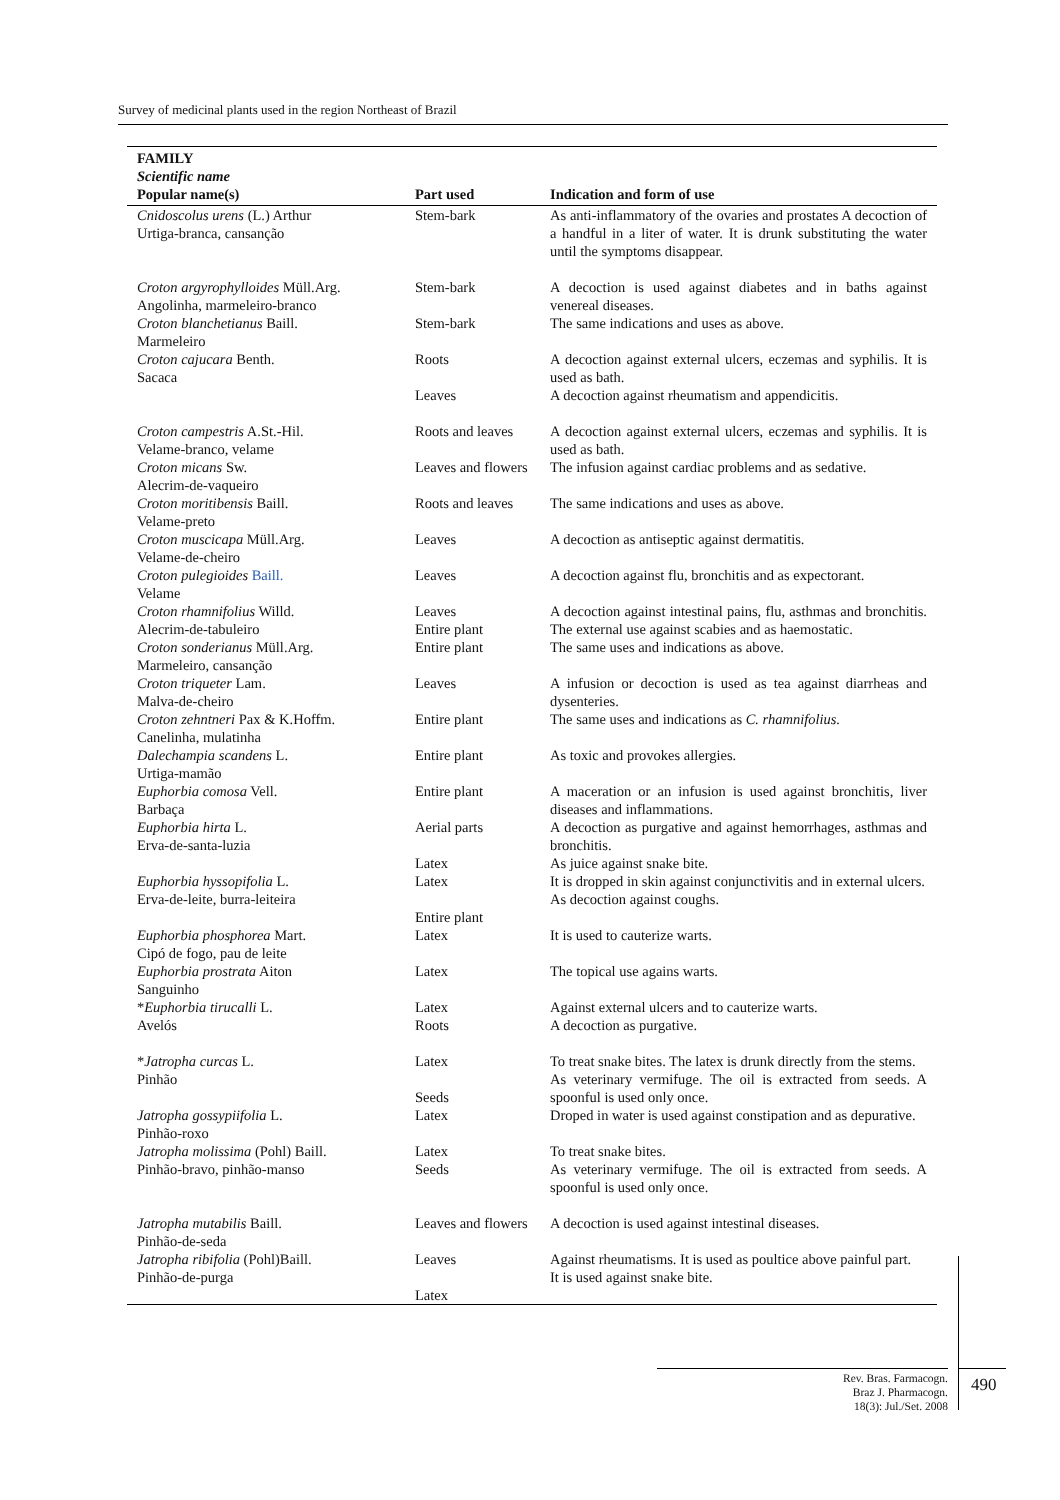Survey of medicinal plants used in the region Northeast of Brazil
| FAMILY Scientific name Popular name(s) | Part used | Indication and form of use |
| --- | --- | --- |
| Cnidoscolus urens (L.) Arthur Urtiga-branca, cansanção | Stem-bark | As anti-inflammatory of the ovaries and prostates A decoction of a handful in a liter of water. It is drunk substituting the water until the symptoms disappear. |
| Croton argyrophylloides Müll.Arg. Angolinha, marmeleiro-branco | Stem-bark | A decoction is used against diabetes and in baths against venereal diseases. |
| Croton blanchetianus Baill. Marmeleiro | Stem-bark | The same indications and uses as above. |
| Croton cajucara Benth. Sacaca | Roots Leaves | A decoction against external ulcers, eczemas and syphilis. It is used as bath. A decoction against rheumatism and appendicitis. |
| Croton campestris A.St.-Hil. Velame-branco, velame | Roots and leaves | A decoction against external ulcers, eczemas and syphilis. It is used as bath. |
| Croton micans Sw. Alecrim-de-vaqueiro | Leaves and flowers | The infusion against cardiac problems and as sedative. |
| Croton moritibensis Baill. Velame-preto | Roots and leaves | The same indications and uses as above. |
| Croton muscicapa Müll.Arg. Velame-de-cheiro | Leaves | A decoction as antiseptic against dermatitis. |
| Croton pulegioides Baill. Velame | Leaves | A decoction against flu, bronchitis and as expectorant. |
| Croton rhamnifolius Willd. Alecrim-de-tabuleiro | Leaves Entire plant | A decoction against intestinal pains, flu, asthmas and bronchitis. The external use against scabies and as haemostatic. |
| Croton sonderianus Müll.Arg. Marmeleiro, cansanção | Entire plant | The same uses and indications as above. |
| Croton triqueter Lam. Malva-de-cheiro | Leaves | A infusion or decoction is used as tea against diarrheas and dysenteries. |
| Croton zehntneri Pax & K.Hoffm. Canelinha, mulatinha | Entire plant | The same uses and indications as C. rhamnifolius. |
| Dalechampia scandens L. Urtiga-mamão | Entire plant | As toxic and provokes allergies. |
| Euphorbia comosa Vell. Barbaça | Entire plant | A maceration or an infusion is used against bronchitis, liver diseases and inflammations. |
| Euphorbia hirta L. Erva-de-santa-luzia | Aerial parts Latex | A decoction as purgative and against hemorrhages, asthmas and bronchitis. As juice against snake bite. |
| Euphorbia hyssopifolia L. Erva-de-leite, burra-leiteira | Latex Entire plant | It is dropped in skin against conjunctivitis and in external ulcers. As decoction against coughs. |
| Euphorbia phosphorea Mart. Cipó de fogo, pau de leite | Latex | It is used to cauterize warts. |
| Euphorbia prostrata Aiton Sanguinho | Latex | The topical use agains warts. |
| * Euphorbia tirucalli L. Avelós | Latex Roots | Against external ulcers and to cauterize warts. A decoction as purgative. |
| * Jatropha curcas L. Pinhão | Latex Seeds | To treat snake bites. The latex is drunk directly from the stems. As veterinary vermifuge. The oil is extracted from seeds. A spoonful is used only once. |
| Jatropha gossypiifolia L. Pinhão-roxo | Latex | Droped in water is used against constipation and as depurative. |
| Jatropha molissima (Pohl) Baill. Pinhão-bravo, pinhão-manso | Latex Seeds | To treat snake bites. As veterinary vermifuge. The oil is extracted from seeds. A spoonful is used only once. |
| Jatropha mutabilis Baill. Pinhão-de-seda | Leaves and flowers | A decoction is used against intestinal diseases. |
| Jatropha ribifolia (Pohl)Baill. Pinhão-de-purga | Leaves Latex | Against rheumatisms. It is used as poultice above painful part. It is used against snake bite. |
Rev. Bras. Farmacogn.
Braz J. Pharmacogn.
18(3): Jul./Set. 2008
490